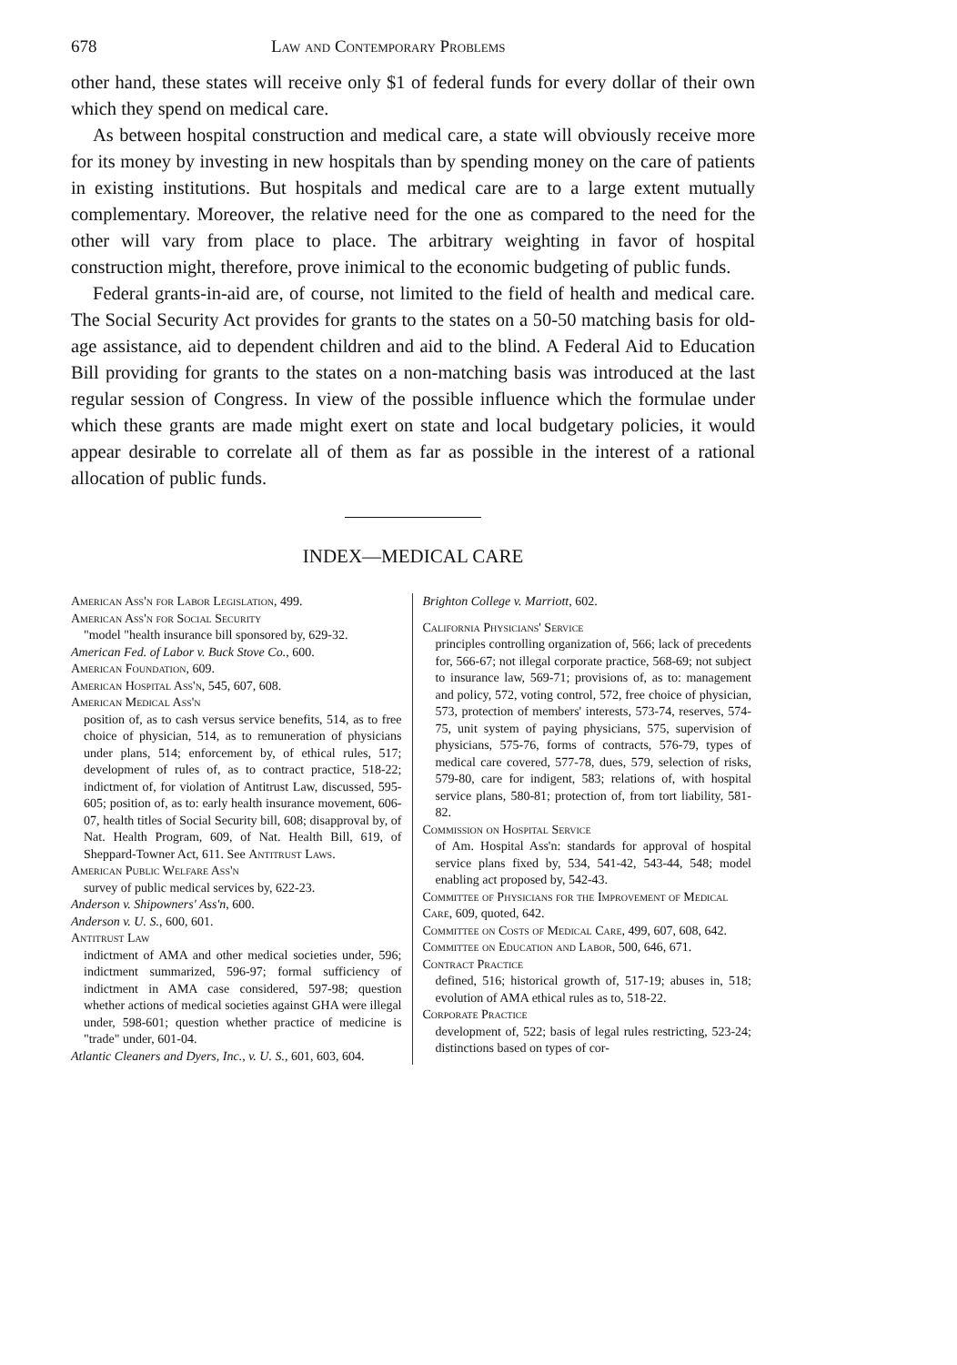678 Law and Contemporary Problems
other hand, these states will receive only $1 of federal funds for every dollar of their own which they spend on medical care.
As between hospital construction and medical care, a state will obviously receive more for its money by investing in new hospitals than by spending money on the care of patients in existing institutions. But hospitals and medical care are to a large extent mutually complementary. Moreover, the relative need for the one as compared to the need for the other will vary from place to place. The arbitrary weighting in favor of hospital construction might, therefore, prove inimical to the economic budgeting of public funds.
Federal grants-in-aid are, of course, not limited to the field of health and medical care. The Social Security Act provides for grants to the states on a 50-50 matching basis for old-age assistance, aid to dependent children and aid to the blind. A Federal Aid to Education Bill providing for grants to the states on a non-matching basis was introduced at the last regular session of Congress. In view of the possible influence which the formulae under which these grants are made might exert on state and local budgetary policies, it would appear desirable to correlate all of them as far as possible in the interest of a rational allocation of public funds.
INDEX—MEDICAL CARE
American Ass'n for Labor Legislation, 499.
American Ass'n for Social Security
"model "health insurance bill sponsored by, 629-32.
American Fed. of Labor v. Buck Stove Co., 600.
American Foundation, 609.
American Hospital Ass'n, 545, 607, 608.
American Medical Ass'n
position of, as to cash versus service benefits, 514, as to free choice of physician, 514, as to remuneration of physicians under plans, 514; enforcement by, of ethical rules, 517; development of rules of, as to contract practice, 518-22; indictment of, for violation of Antitrust Law, discussed, 595-605; position of, as to: early health insurance movement, 606-07, health titles of Social Security bill, 608; disapproval by, of Nat. Health Program, 609, of Nat. Health Bill, 619, of Sheppard-Towner Act, 611. See Antitrust Laws.
American Public Welfare Ass'n
survey of public medical services by, 622-23.
Anderson v. Shipowners' Ass'n, 600.
Anderson v. U. S., 600, 601.
Antitrust Law
indictment of AMA and other medical societies under, 596; indictment summarized, 596-97; formal sufficiency of indictment in AMA case considered, 597-98; question whether actions of medical societies against GHA were illegal under, 598-601; question whether practice of medicine is "trade" under, 601-04.
Atlantic Cleaners and Dyers, Inc., v. U. S., 601, 603, 604.
Brighton College v. Marriott, 602.
California Physicians' Service
principles controlling organization of, 566; lack of precedents for, 566-67; not illegal corporate practice, 568-69; not subject to insurance law, 569-71; provisions of, as to: management and policy, 572, voting control, 572, free choice of physician, 573, protection of members' interests, 573-74, reserves, 574-75, unit system of paying physicians, 575, supervision of physicians, 575-76, forms of contracts, 576-79, types of medical care covered, 577-78, dues, 579, selection of risks, 579-80, care for indigent, 583; relations of, with hospital service plans, 580-81; protection of, from tort liability, 581-82.
Commission on Hospital Service
of Am. Hospital Ass'n: standards for approval of hospital service plans fixed by, 534, 541-42, 543-44, 548; model enabling act proposed by, 542-43.
Committee of Physicians for the Improvement of Medical Care, 609, quoted, 642.
Committee on Costs of Medical Care, 499, 607, 608, 642.
Committee on Education and Labor, 500, 646, 671.
Contract Practice
defined, 516; historical growth of, 517-19; abuses in, 518; evolution of AMA ethical rules as to, 518-22.
Corporate Practice
development of, 522; basis of legal rules restricting, 523-24; distinctions based on types of cor-